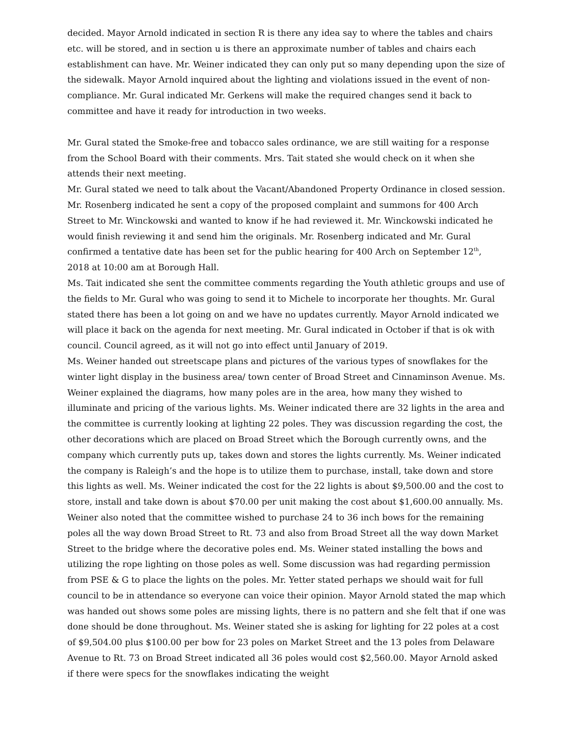decided. Mayor Arnold indicated in section R is there any idea say to where the tables and chairs etc. will be stored, and in section u is there an approximate number of tables and chairs each establishment can have. Mr. Weiner indicated they can only put so many depending upon the size of the sidewalk. Mayor Arnold inquired about the lighting and violations issued in the event of non-compliance. Mr. Gural indicated Mr. Gerkens will make the required changes send it back to committee and have it ready for introduction in two weeks.
Mr. Gural stated the Smoke-free and tobacco sales ordinance, we are still waiting for a response from the School Board with their comments. Mrs. Tait stated she would check on it when she attends their next meeting.
Mr. Gural stated we need to talk about the Vacant/Abandoned Property Ordinance in closed session. Mr. Rosenberg indicated he sent a copy of the proposed complaint and summons for 400 Arch Street to Mr. Winckowski and wanted to know if he had reviewed it. Mr. Winckowski indicated he would finish reviewing it and send him the originals. Mr. Rosenberg indicated and Mr. Gural confirmed a tentative date has been set for the public hearing for 400 Arch on September 12<sup>th</sup>, 2018 at 10:00 am at Borough Hall.
Ms. Tait indicated she sent the committee comments regarding the Youth athletic groups and use of the fields to Mr. Gural who was going to send it to Michele to incorporate her thoughts. Mr. Gural stated there has been a lot going on and we have no updates currently. Mayor Arnold indicated we will place it back on the agenda for next meeting. Mr. Gural indicated in October if that is ok with council. Council agreed, as it will not go into effect until January of 2019.
Ms. Weiner handed out streetscape plans and pictures of the various types of snowflakes for the winter light display in the business area/ town center of Broad Street and Cinnaminson Avenue. Ms. Weiner explained the diagrams, how many poles are in the area, how many they wished to illuminate and pricing of the various lights. Ms. Weiner indicated there are 32 lights in the area and the committee is currently looking at lighting 22 poles. They was discussion regarding the cost, the other decorations which are placed on Broad Street which the Borough currently owns, and the company which currently puts up, takes down and stores the lights currently. Ms. Weiner indicated the company is Raleigh’s and the hope is to utilize them to purchase, install, take down and store this lights as well. Ms. Weiner indicated the cost for the 22 lights is about $9,500.00 and the cost to store, install and take down is about $70.00 per unit making the cost about $1,600.00 annually. Ms. Weiner also noted that the committee wished to purchase 24 to 36 inch bows for the remaining poles all the way down Broad Street to Rt. 73 and also from Broad Street all the way down Market Street to the bridge where the decorative poles end. Ms. Weiner stated installing the bows and utilizing the rope lighting on those poles as well. Some discussion was had regarding permission from PSE & G to place the lights on the poles. Mr. Yetter stated perhaps we should wait for full council to be in attendance so everyone can voice their opinion. Mayor Arnold stated the map which was handed out shows some poles are missing lights, there is no pattern and she felt that if one was done should be done throughout. Ms. Weiner stated she is asking for lighting for 22 poles at a cost of $9,504.00 plus $100.00 per bow for 23 poles on Market Street and the 13 poles from Delaware Avenue to Rt. 73 on Broad Street indicated all 36 poles would cost $2,560.00. Mayor Arnold asked if there were specs for the snowflakes indicating the weight